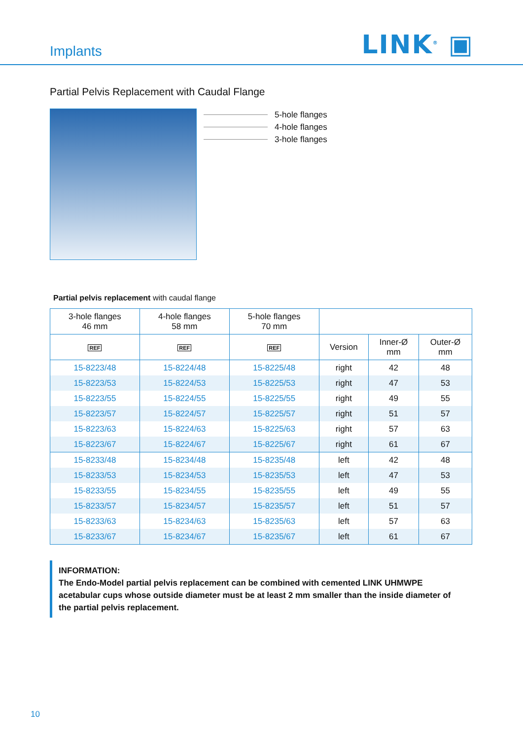Implants
LINK<sup>®</sup> ▣
Partial Pelvis Replacement with Caudal Flange
5-hole flanges
4-hole flanges
3-hole flanges
Partial pelvis replacement with caudal flange
| 3-hole flanges 46 mm | 4-hole flanges 58 mm | 5-hole flanges 70 mm | | | |
| --- | --- | --- | --- | --- | --- |
| REF | REF | REF | Version | Inner-Ø mm | Outer-Ø mm |
| 15-8223/48 | 15-8224/48 | 15-8225/48 | right | 42 | 48 |
| 15-8223/53 | 15-8224/53 | 15-8225/53 | right | 47 | 53 |
| 15-8223/55 | 15-8224/55 | 15-8225/55 | right | 49 | 55 |
| 15-8223/57 | 15-8224/57 | 15-8225/57 | right | 51 | 57 |
| 15-8223/63 | 15-8224/63 | 15-8225/63 | right | 57 | 63 |
| 15-8223/67 | 15-8224/67 | 15-8225/67 | right | 61 | 67 |
| 15-8233/48 | 15-8234/48 | 15-8235/48 | left | 42 | 48 |
| 15-8233/53 | 15-8234/53 | 15-8235/53 | left | 47 | 53 |
| 15-8233/55 | 15-8234/55 | 15-8235/55 | left | 49 | 55 |
| 15-8233/57 | 15-8234/57 | 15-8235/57 | left | 51 | 57 |
| 15-8233/63 | 15-8234/63 | 15-8235/63 | left | 57 | 63 |
| 15-8233/67 | 15-8234/67 | 15-8235/67 | left | 61 | 67 |
INFORMATION:
The Endo-Model partial pelvis replacement can be combined with cemented LINK UHMWPE acetabular cups whose outside diameter must be at least 2 mm smaller than the inside diameter of the partial pelvis replacement.
10